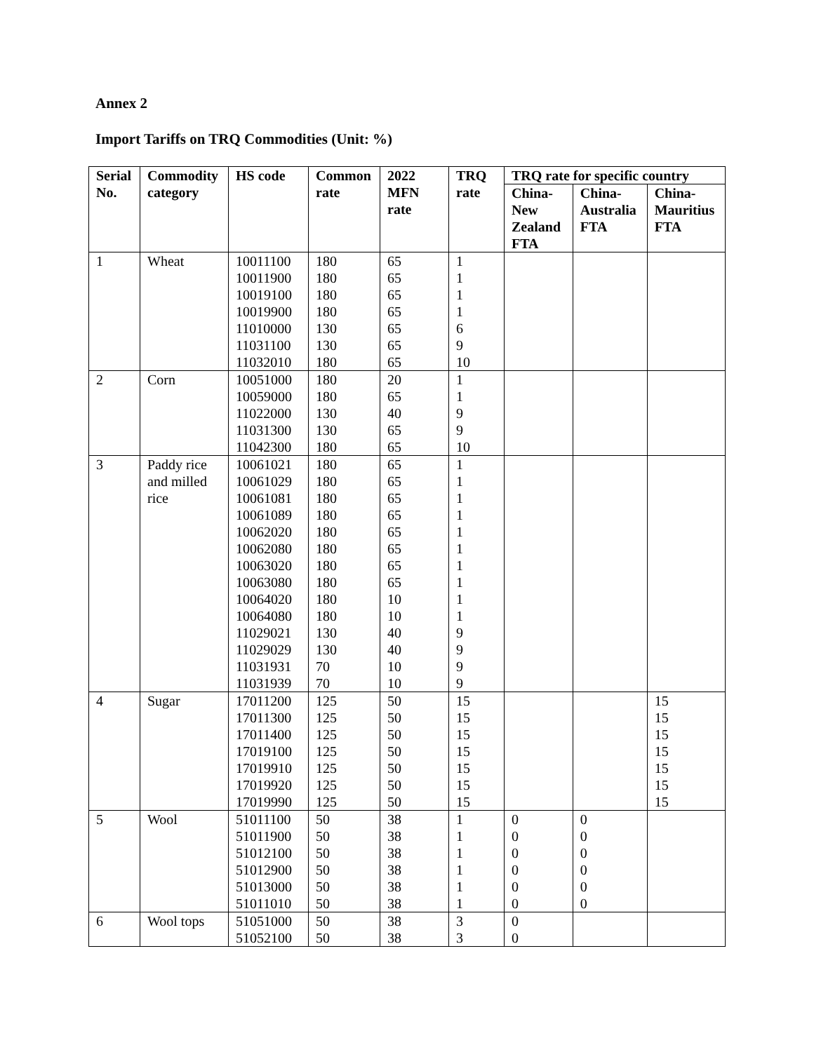Annex 2
Import Tariffs on TRQ Commodities (Unit: %)
| Serial No. | Commodity category | HS code | Common rate | 2022 MFN rate | TRQ rate | TRQ rate for specific country | | |
| --- | --- | --- | --- | --- | --- | --- | --- | --- |
| | | | | | | China-New Zealand FTA | China-Australia FTA | China-Mauritius FTA |
| 1 | Wheat | 10011100 10011900 10019100 10019900 11010000 11031100 11032010 | 180 180 180 180 130 130 180 | 65 65 65 65 65 65 65 | 1 1 1 1 6 9 10 | | | |
| 2 | Corn | 10051000 10059000 11022000 11031300 11042300 | 180 180 130 130 180 | 20 65 40 65 65 | 1 1 9 9 10 | | | |
| 3 | Paddy rice and milled rice | 10061021 10061029 10061081 10061089 10062020 10062080 10063020 10063080 10064020 10064080 11029021 11029029 11031931 11031939 | 180 180 180 180 180 180 180 180 180 180 130 130 70 70 | 65 65 65 65 65 65 65 65 10 10 40 40 10 10 | 1 1 1 1 1 1 1 1 1 1 9 9 9 9 | | | |
| 4 | Sugar | 17011200 17011300 17011400 17019100 17019910 17019920 17019990 | 125 125 125 125 125 125 125 | 50 50 50 50 50 50 50 | 15 15 15 15 15 15 15 | | | 15 15 15 15 15 15 15 |
| 5 | Wool | 51011100 51011900 51012100 51012900 51013000 51011010 | 50 50 50 50 50 50 | 38 38 38 38 38 38 | 1 1 1 1 1 1 | 0 0 0 0 0 0 | 0 0 0 0 0 0 | |
| 6 | Wool tops | 51051000 51052100 | 50 50 | 38 38 | 3 3 | 0 0 | | |